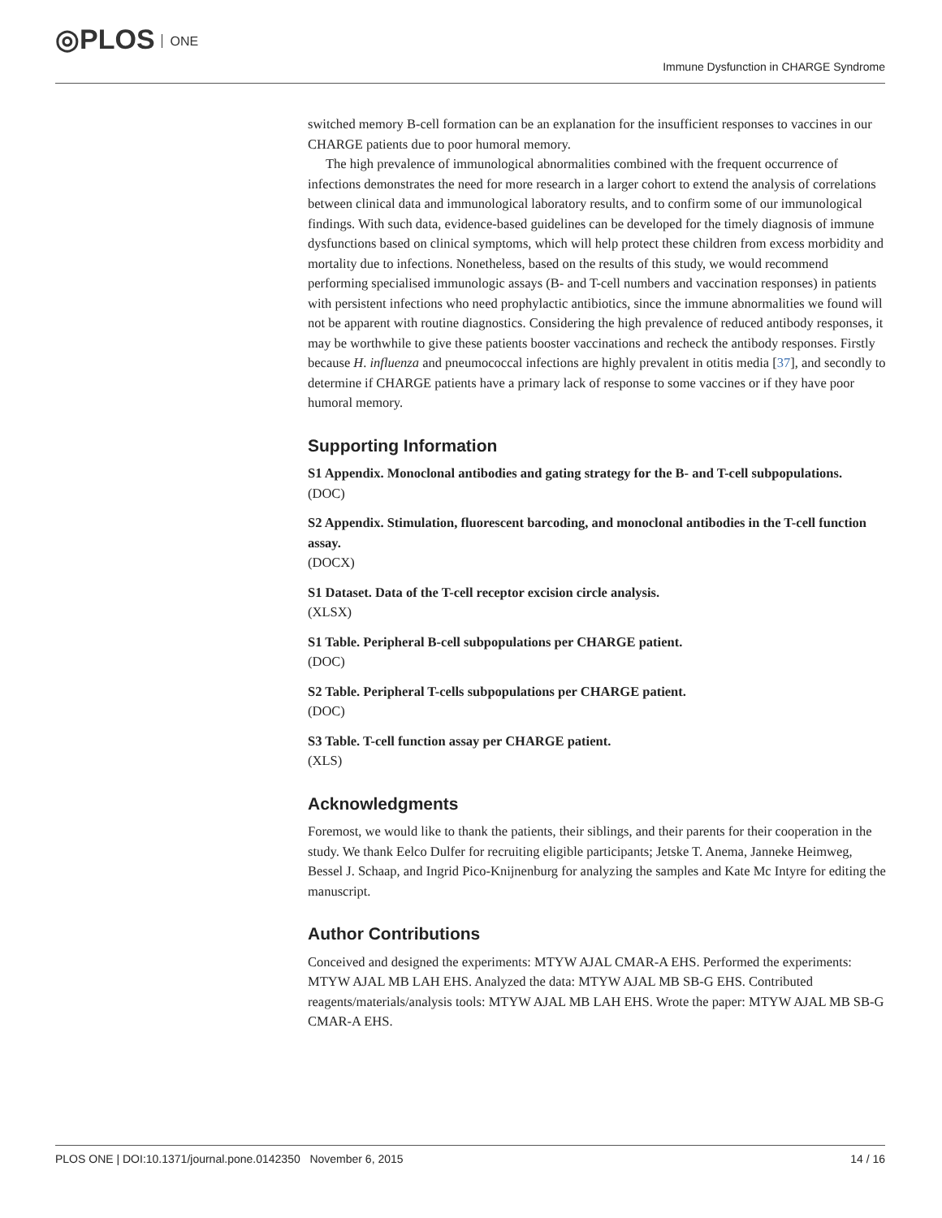◎PLOS ONE
Immune Dysfunction in CHARGE Syndrome
switched memory B-cell formation can be an explanation for the insufficient responses to vaccines in our CHARGE patients due to poor humoral memory.
The high prevalence of immunological abnormalities combined with the frequent occurrence of infections demonstrates the need for more research in a larger cohort to extend the analysis of correlations between clinical data and immunological laboratory results, and to confirm some of our immunological findings. With such data, evidence-based guidelines can be developed for the timely diagnosis of immune dysfunctions based on clinical symptoms, which will help protect these children from excess morbidity and mortality due to infections. Nonetheless, based on the results of this study, we would recommend performing specialised immunologic assays (B- and T-cell numbers and vaccination responses) in patients with persistent infections who need prophylactic antibiotics, since the immune abnormalities we found will not be apparent with routine diagnostics. Considering the high prevalence of reduced antibody responses, it may be worthwhile to give these patients booster vaccinations and recheck the antibody responses. Firstly because H. influenza and pneumococcal infections are highly prevalent in otitis media [37], and secondly to determine if CHARGE patients have a primary lack of response to some vaccines or if they have poor humoral memory.
Supporting Information
S1 Appendix. Monoclonal antibodies and gating strategy for the B- and T-cell subpopulations.
(DOC)
S2 Appendix. Stimulation, fluorescent barcoding, and monoclonal antibodies in the T-cell function assay.
(DOCX)
S1 Dataset. Data of the T-cell receptor excision circle analysis.
(XLSX)
S1 Table. Peripheral B-cell subpopulations per CHARGE patient.
(DOC)
S2 Table. Peripheral T-cells subpopulations per CHARGE patient.
(DOC)
S3 Table. T-cell function assay per CHARGE patient.
(XLS)
Acknowledgments
Foremost, we would like to thank the patients, their siblings, and their parents for their cooperation in the study. We thank Eelco Dulfer for recruiting eligible participants; Jetske T. Anema, Janneke Heimweg, Bessel J. Schaap, and Ingrid Pico-Knijnenburg for analyzing the samples and Kate Mc Intyre for editing the manuscript.
Author Contributions
Conceived and designed the experiments: MTYW AJAL CMAR-A EHS. Performed the experiments: MTYW AJAL MB LAH EHS. Analyzed the data: MTYW AJAL MB SB-G EHS. Contributed reagents/materials/analysis tools: MTYW AJAL MB LAH EHS. Wrote the paper: MTYW AJAL MB SB-G CMAR-A EHS.
PLOS ONE | DOI:10.1371/journal.pone.0142350 November 6, 2015 14 / 16